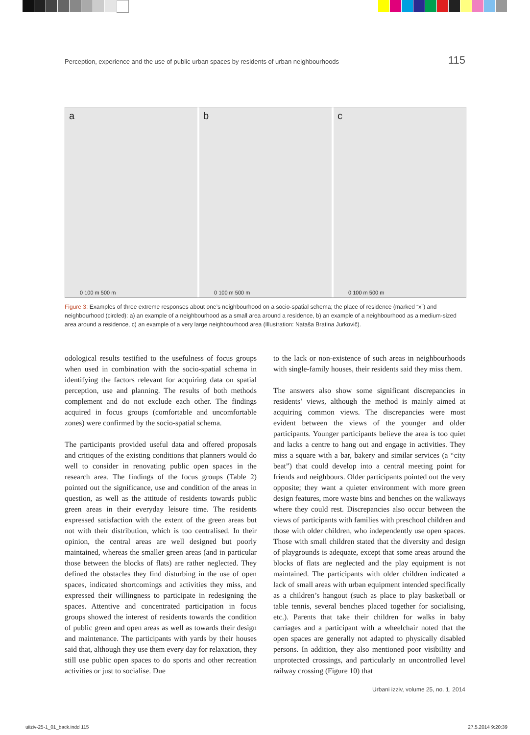Perception, experience and the use of public urban spaces by residents of urban neighbourhoods 115
a
0 100 m 500 m
b
0 100 m 500 m
c
0 100 m 500 m
Figure 3: Examples of three extreme responses about one’s neighbourhood on a socio-spatial schema; the place of residence (marked “x”) and neighbourhood (circled): a) an example of a neighbourhood as a small area around a residence, b) an example of a neighbourhood as a medium-sized area around a residence, c) an example of a very large neighbourhood area (Illustration: Nataša Bratina Jurkovič).
odological results testified to the usefulness of focus groups when used in combination with the socio-spatial schema in identifying the factors relevant for acquiring data on spatial perception, use and planning. The results of both methods complement and do not exclude each other. The findings acquired in focus groups (comfortable and uncomfortable zones) were confirmed by the socio-spatial schema.
The participants provided useful data and offered proposals and critiques of the existing conditions that planners would do well to consider in renovating public open spaces in the research area. The findings of the focus groups (Table 2) pointed out the significance, use and condition of the areas in question, as well as the attitude of residents towards public green areas in their everyday leisure time. The residents expressed satisfaction with the extent of the green areas but not with their distribution, which is too centralised. In their opinion, the central areas are well designed but poorly maintained, whereas the smaller green areas (and in particular those between the blocks of flats) are rather neglected. They defined the obstacles they find disturbing in the use of open spaces, indicated shortcomings and activities they miss, and expressed their willingness to participate in redesigning the spaces. Attentive and concentrated participation in focus groups showed the interest of residents towards the condition of public green and open areas as well as towards their design and maintenance. The participants with yards by their houses said that, although they use them every day for relaxation, they still use public open spaces to do sports and other recreation activities or just to socialise. Due
to the lack or non-existence of such areas in neighbourhoods with single-family houses, their residents said they miss them.
The answers also show some significant discrepancies in residents’ views, although the method is mainly aimed at acquiring common views. The discrepancies were most evident between the views of the younger and older participants. Younger participants believe the area is too quiet and lacks a centre to hang out and engage in activities. They miss a square with a bar, bakery and similar services (a “city beat”) that could develop into a central meeting point for friends and neighbours. Older participants pointed out the very opposite; they want a quieter environment with more green design features, more waste bins and benches on the walkways where they could rest. Discrepancies also occur between the views of participants with families with preschool children and those with older children, who independently use open spaces. Those with small children stated that the diversity and design of playgrounds is adequate, except that some areas around the blocks of flats are neglected and the play equipment is not maintained. The participants with older children indicated a lack of small areas with urban equipment intended specifically as a children’s hangout (such as place to play basketball or table tennis, several benches placed together for socialising, etc.). Parents that take their children for walks in baby carriages and a participant with a wheelchair noted that the open spaces are generally not adapted to physically disabled persons. In addition, they also mentioned poor visibility and unprotected crossings, and particularly an uncontrolled level railway crossing (Figure 10) that
Urbani izziv, volume 25, no. 1, 2014
uiiziv-25-1_01_back.indd 115 27.5.2014 9:20:39